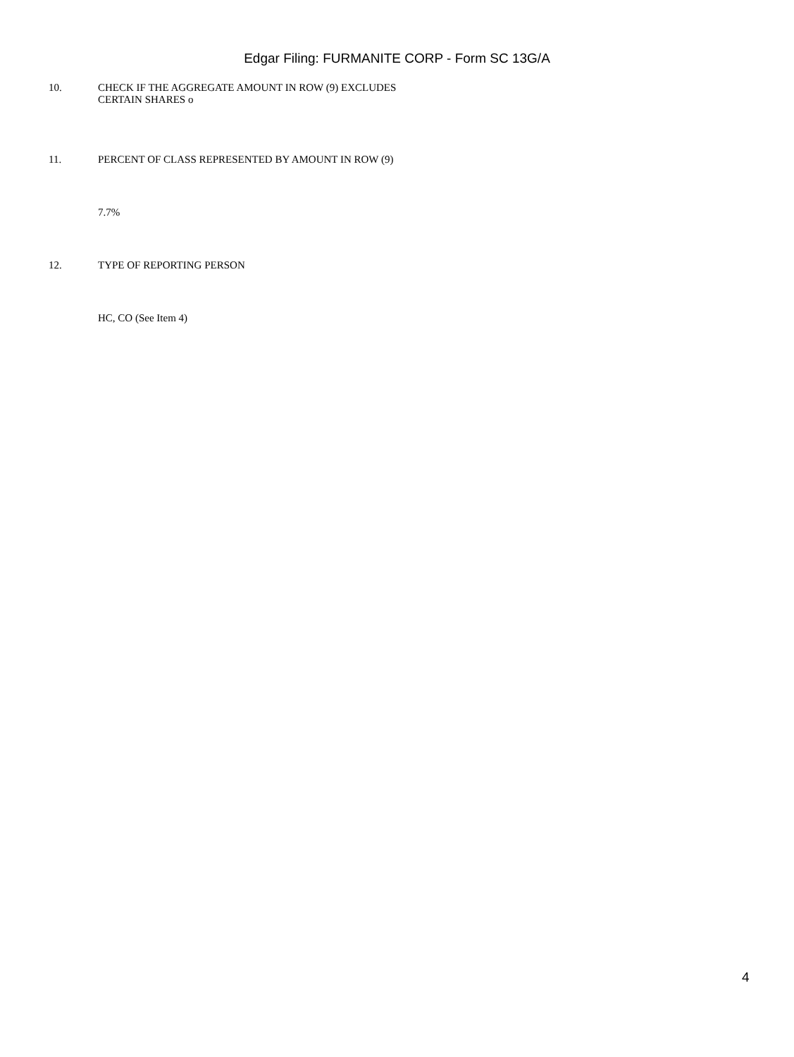Edgar Filing: FURMANITE CORP - Form SC 13G/A
10. CHECK IF THE AGGREGATE AMOUNT IN ROW (9) EXCLUDES
CERTAIN SHARES o
11. PERCENT OF CLASS REPRESENTED BY AMOUNT IN ROW (9)
7.7%
12. TYPE OF REPORTING PERSON
HC, CO (See Item 4)
4